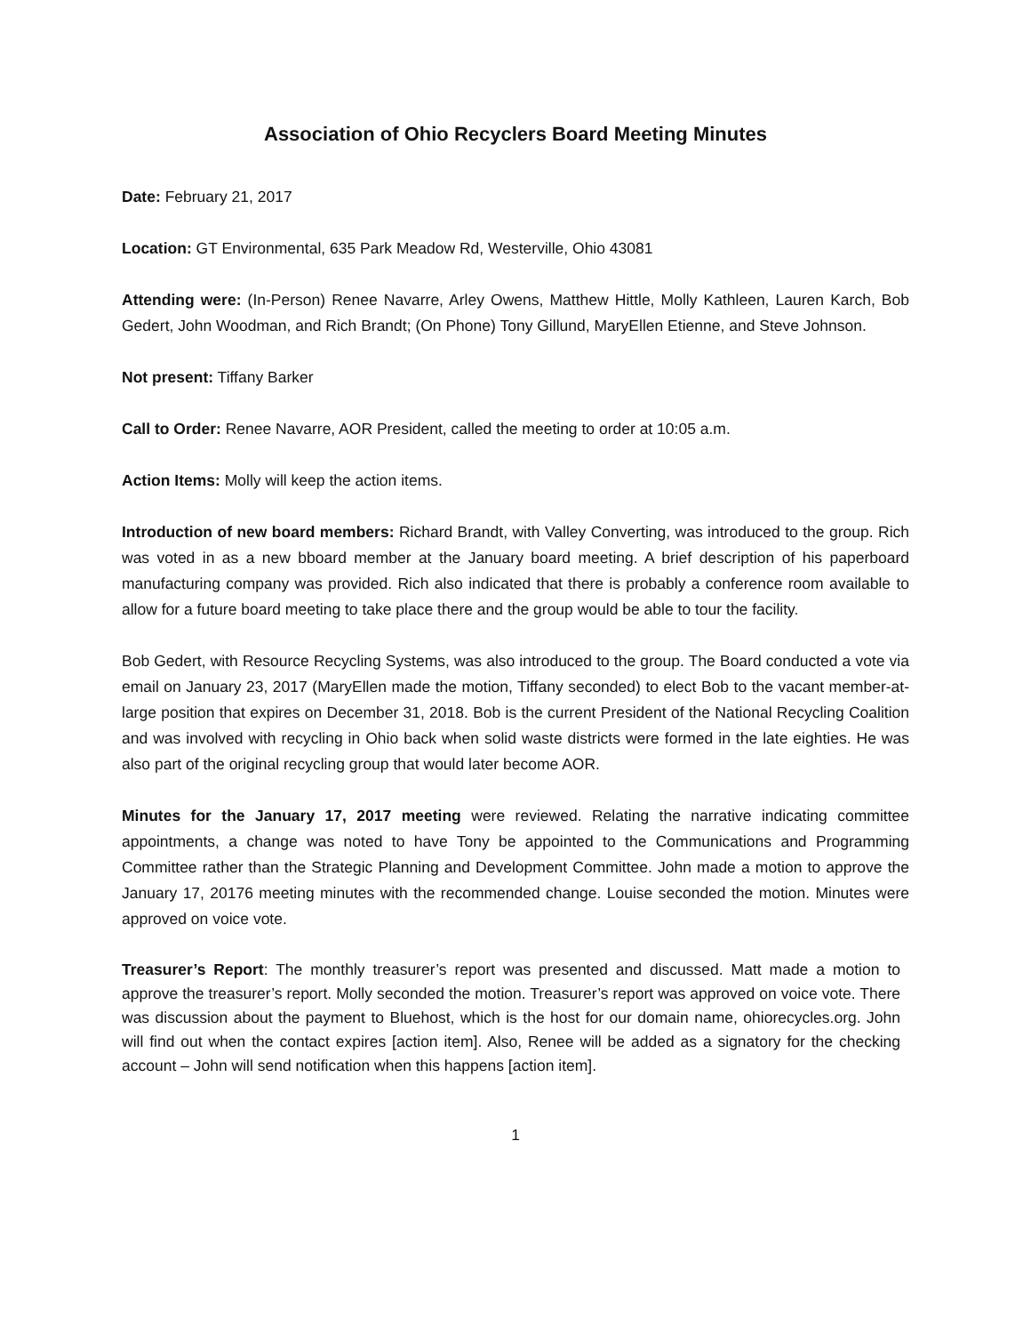Association of Ohio Recyclers Board Meeting Minutes
Date: February 21, 2017
Location: GT Environmental, 635 Park Meadow Rd, Westerville, Ohio 43081
Attending were: (In-Person) Renee Navarre, Arley Owens, Matthew Hittle, Molly Kathleen, Lauren Karch, Bob Gedert, John Woodman, and Rich Brandt; (On Phone) Tony Gillund, MaryEllen Etienne, and Steve Johnson.
Not present: Tiffany Barker
Call to Order: Renee Navarre, AOR President, called the meeting to order at 10:05 a.m.
Action Items: Molly will keep the action items.
Introduction of new board members: Richard Brandt, with Valley Converting, was introduced to the group. Rich was voted in as a new bboard member at the January board meeting. A brief description of his paperboard manufacturing company was provided. Rich also indicated that there is probably a conference room available to allow for a future board meeting to take place there and the group would be able to tour the facility.
Bob Gedert, with Resource Recycling Systems, was also introduced to the group. The Board conducted a vote via email on January 23, 2017 (MaryEllen made the motion, Tiffany seconded) to elect Bob to the vacant member-at-large position that expires on December 31, 2018. Bob is the current President of the National Recycling Coalition and was involved with recycling in Ohio back when solid waste districts were formed in the late eighties. He was also part of the original recycling group that would later become AOR.
Minutes for the January 17, 2017 meeting were reviewed. Relating the narrative indicating committee appointments, a change was noted to have Tony be appointed to the Communications and Programming Committee rather than the Strategic Planning and Development Committee. John made a motion to approve the January 17, 20176 meeting minutes with the recommended change. Louise seconded the motion. Minutes were approved on voice vote.
Treasurer’s Report: The monthly treasurer’s report was presented and discussed. Matt made a motion to approve the treasurer’s report. Molly seconded the motion. Treasurer’s report was approved on voice vote. There was discussion about the payment to Bluehost, which is the host for our domain name, ohiorecycles.org. John will find out when the contact expires [action item]. Also, Renee will be added as a signatory for the checking account – John will send notification when this happens [action item].
1